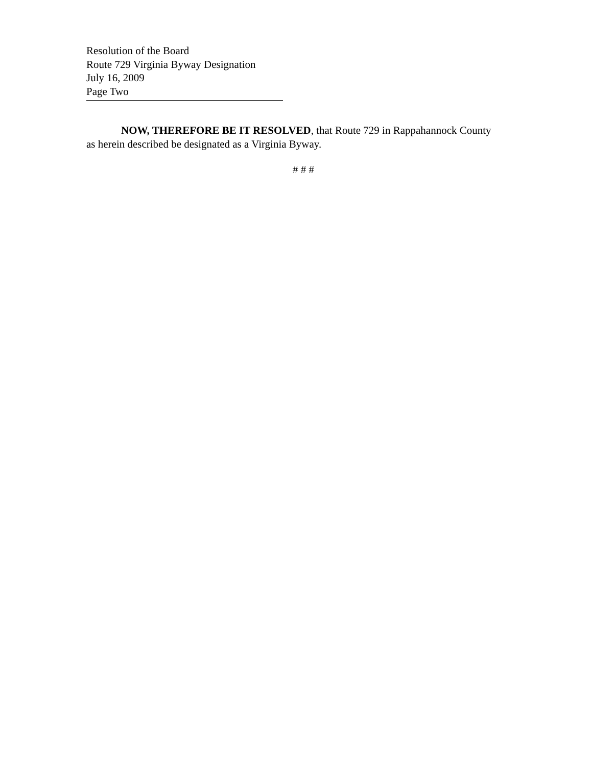Resolution of the Board
Route 729 Virginia Byway Designation
July 16, 2009
Page Two
NOW, THEREFORE BE IT RESOLVED, that Route 729 in Rappahannock County as herein described be designated as a Virginia Byway.
# # #